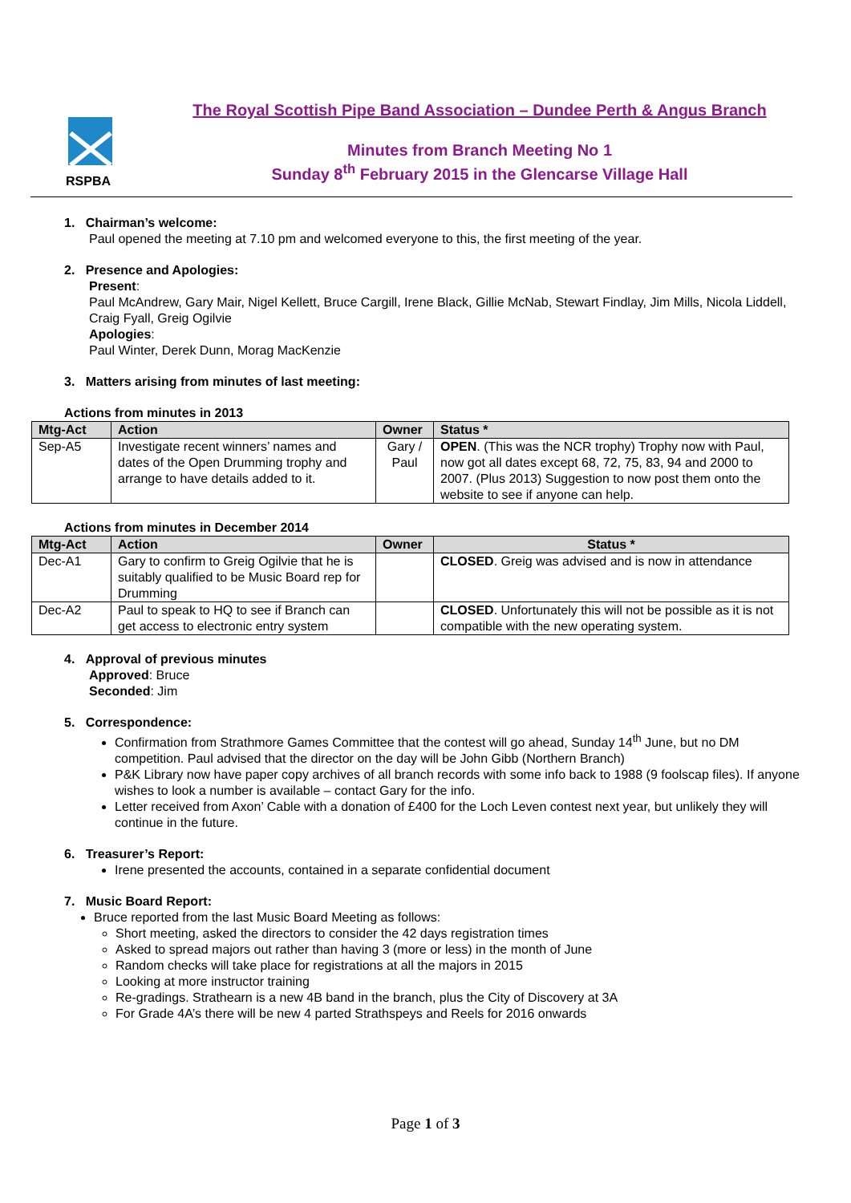RSPBA
The Royal Scottish Pipe Band Association – Dundee Perth & Angus Branch
Minutes from Branch Meeting No 1
Sunday 8<sup>th</sup> February 2015 in the Glencarse Village Hall
1. Chairman’s welcome:
Paul opened the meeting at 7.10 pm and welcomed everyone to this, the first meeting of the year.
2. Presence and Apologies:
Present:
Paul McAndrew, Gary Mair, Nigel Kellett, Bruce Cargill, Irene Black, Gillie McNab, Stewart Findlay, Jim Mills, Nicola Liddell, Craig Fyall, Greig Ogilvie
Apologies:
Paul Winter, Derek Dunn, Morag MacKenzie
3. Matters arising from minutes of last meeting:
Actions from minutes in 2013
| Mtg-Act | Action | Owner | Status * |
| --- | --- | --- | --- |
| Sep-A5 | Investigate recent winners’ names and dates of the Open Drumming trophy and arrange to have details added to it. | Gary / Paul | OPEN . (This was the NCR trophy) Trophy now with Paul, now got all dates except 68, 72, 75, 83, 94 and 2000 to 2007. (Plus 2013) Suggestion to now post them onto the website to see if anyone can help. |
Actions from minutes in December 2014
| Mtg-Act | Action | Owner | Status * |
| --- | --- | --- | --- |
| Dec-A1 | Gary to confirm to Greig Ogilvie that he is suitably qualified to be Music Board rep for Drumming | | CLOSED . Greig was advised and is now in attendance |
| Dec-A2 | Paul to speak to HQ to see if Branch can get access to electronic entry system | | CLOSED . Unfortunately this will not be possible as it is not compatible with the new operating system. |
4. Approval of previous minutes
Approved: Bruce
Seconded: Jim
5. Correspondence:
Confirmation from Strathmore Games Committee that the contest will go ahead, Sunday 14<sup>th</sup> June, but no DM competition. Paul advised that the director on the day will be John Gibb (Northern Branch)
P&K Library now have paper copy archives of all branch records with some info back to 1988 (9 foolscap files). If anyone wishes to look a number is available – contact Gary for the info.
Letter received from Axon’ Cable with a donation of £400 for the Loch Leven contest next year, but unlikely they will continue in the future.
6. Treasurer’s Report:
Irene presented the accounts, contained in a separate confidential document
7. Music Board Report:
Bruce reported from the last Music Board Meeting as follows:
Short meeting, asked the directors to consider the 42 days registration times
Asked to spread majors out rather than having 3 (more or less) in the month of June
Random checks will take place for registrations at all the majors in 2015
Looking at more instructor training
Re-gradings. Strathearn is a new 4B band in the branch, plus the City of Discovery at 3A
For Grade 4A’s there will be new 4 parted Strathspeys and Reels for 2016 onwards
Page 1 of 3